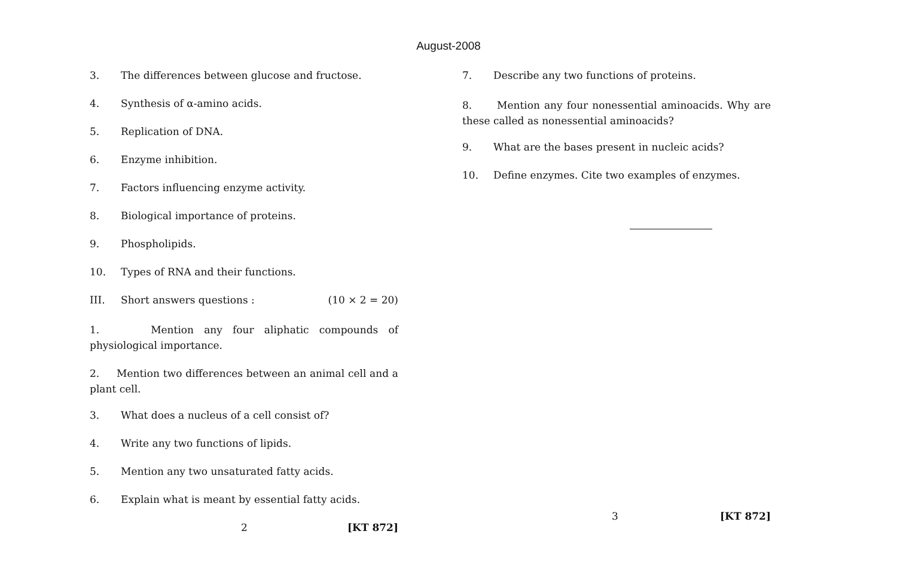August-2008
3. The differences between glucose and fructose.
4. Synthesis of α-amino acids.
5. Replication of DNA.
6. Enzyme inhibition.
7. Factors influencing enzyme activity.
8. Biological importance of proteins.
9. Phospholipids.
10. Types of RNA and their functions.
III. Short answers questions : (10 × 2 = 20)
1. Mention any four aliphatic compounds of physiological importance.
2. Mention two differences between an animal cell and a plant cell.
3. What does a nucleus of a cell consist of?
4. Write any two functions of lipids.
5. Mention any two unsaturated fatty acids.
6. Explain what is meant by essential fatty acids.
2 [KT 872]
7. Describe any two functions of proteins.
8. Mention any four nonessential aminoacids. Why are these called as nonessential aminoacids?
9. What are the bases present in nucleic acids?
10. Define enzymes. Cite two examples of enzymes.
3 [KT 872]